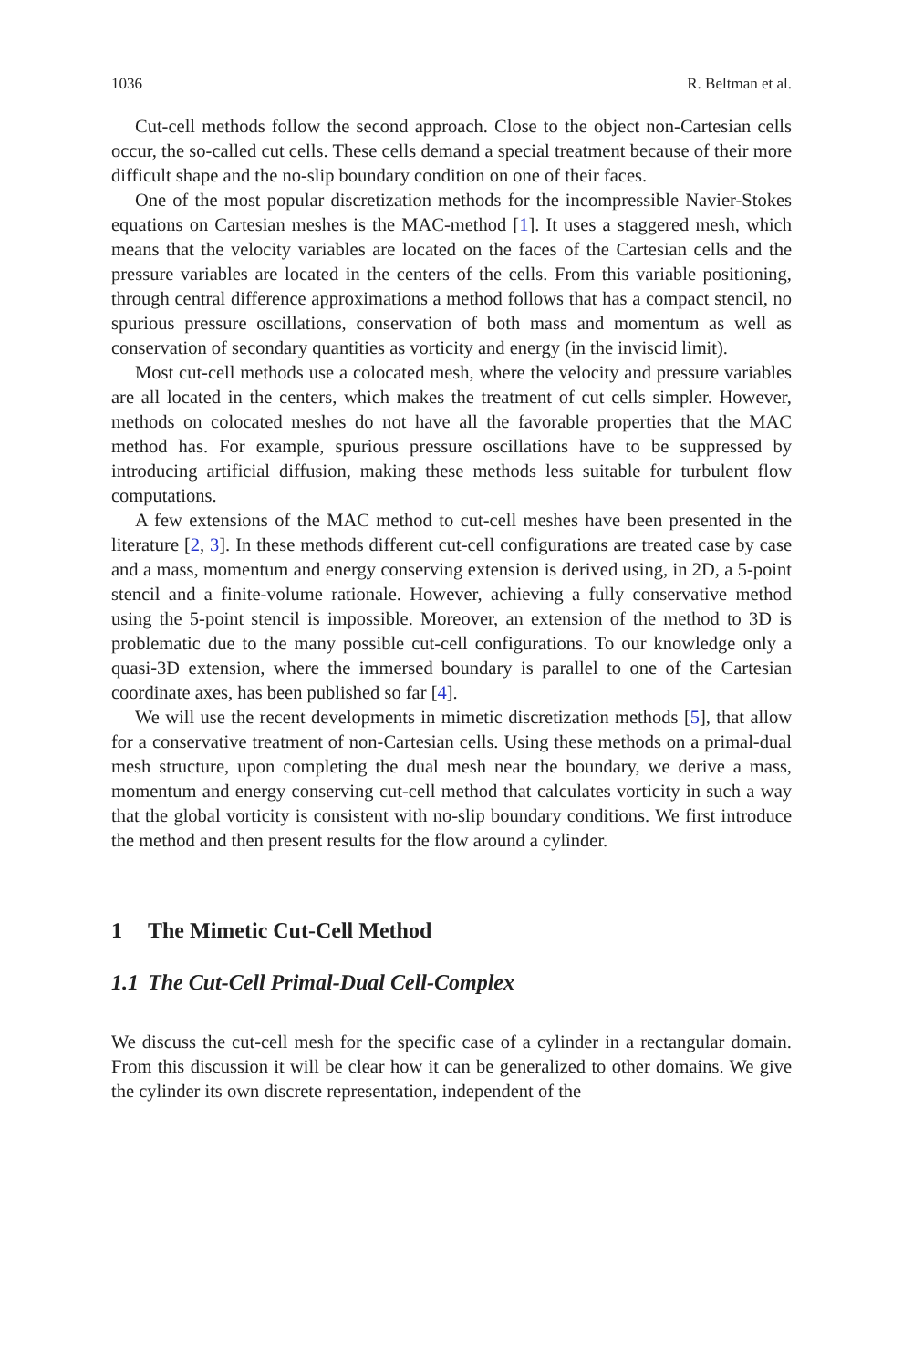1036 R. Beltman et al.
Cut-cell methods follow the second approach. Close to the object non-Cartesian cells occur, the so-called cut cells. These cells demand a special treatment because of their more difficult shape and the no-slip boundary condition on one of their faces.
One of the most popular discretization methods for the incompressible Navier-Stokes equations on Cartesian meshes is the MAC-method [1]. It uses a staggered mesh, which means that the velocity variables are located on the faces of the Cartesian cells and the pressure variables are located in the centers of the cells. From this variable positioning, through central difference approximations a method follows that has a compact stencil, no spurious pressure oscillations, conservation of both mass and momentum as well as conservation of secondary quantities as vorticity and energy (in the inviscid limit).
Most cut-cell methods use a colocated mesh, where the velocity and pressure variables are all located in the centers, which makes the treatment of cut cells simpler. However, methods on colocated meshes do not have all the favorable properties that the MAC method has. For example, spurious pressure oscillations have to be suppressed by introducing artificial diffusion, making these methods less suitable for turbulent flow computations.
A few extensions of the MAC method to cut-cell meshes have been presented in the literature [2, 3]. In these methods different cut-cell configurations are treated case by case and a mass, momentum and energy conserving extension is derived using, in 2D, a 5-point stencil and a finite-volume rationale. However, achieving a fully conservative method using the 5-point stencil is impossible. Moreover, an extension of the method to 3D is problematic due to the many possible cut-cell configurations. To our knowledge only a quasi-3D extension, where the immersed boundary is parallel to one of the Cartesian coordinate axes, has been published so far [4].
We will use the recent developments in mimetic discretization methods [5], that allow for a conservative treatment of non-Cartesian cells. Using these methods on a primal-dual mesh structure, upon completing the dual mesh near the boundary, we derive a mass, momentum and energy conserving cut-cell method that calculates vorticity in such a way that the global vorticity is consistent with no-slip boundary conditions. We first introduce the method and then present results for the flow around a cylinder.
1 The Mimetic Cut-Cell Method
1.1 The Cut-Cell Primal-Dual Cell-Complex
We discuss the cut-cell mesh for the specific case of a cylinder in a rectangular domain. From this discussion it will be clear how it can be generalized to other domains. We give the cylinder its own discrete representation, independent of the